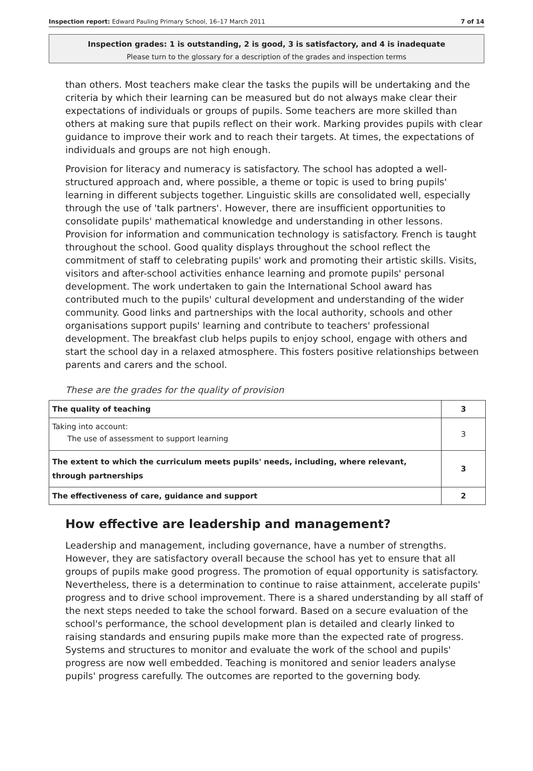Inspection report: Edward Pauling Primary School, 16–17 March 2011 7 of 14
Inspection grades: 1 is outstanding, 2 is good, 3 is satisfactory, and 4 is inadequate
Please turn to the glossary for a description of the grades and inspection terms
than others. Most teachers make clear the tasks the pupils will be undertaking and the criteria by which their learning can be measured but do not always make clear their expectations of individuals or groups of pupils. Some teachers are more skilled than others at making sure that pupils reflect on their work. Marking provides pupils with clear guidance to improve their work and to reach their targets. At times, the expectations of individuals and groups are not high enough.
Provision for literacy and numeracy is satisfactory. The school has adopted a well-structured approach and, where possible, a theme or topic is used to bring pupils' learning in different subjects together. Linguistic skills are consolidated well, especially through the use of 'talk partners'. However, there are insufficient opportunities to consolidate pupils' mathematical knowledge and understanding in other lessons. Provision for information and communication technology is satisfactory. French is taught throughout the school. Good quality displays throughout the school reflect the commitment of staff to celebrating pupils' work and promoting their artistic skills. Visits, visitors and after-school activities enhance learning and promote pupils' personal development. The work undertaken to gain the International School award has contributed much to the pupils' cultural development and understanding of the wider community. Good links and partnerships with the local authority, schools and other organisations support pupils' learning and contribute to teachers' professional development. The breakfast club helps pupils to enjoy school, engage with others and start the school day in a relaxed atmosphere. This fosters positive relationships between parents and carers and the school.
These are the grades for the quality of provision
| The quality of teaching | 3 |
| Taking into account: The use of assessment to support learning | 3 |
| The extent to which the curriculum meets pupils' needs, including, where relevant, through partnerships | 3 |
| The effectiveness of care, guidance and support | 2 |
How effective are leadership and management?
Leadership and management, including governance, have a number of strengths. However, they are satisfactory overall because the school has yet to ensure that all groups of pupils make good progress. The promotion of equal opportunity is satisfactory. Nevertheless, there is a determination to continue to raise attainment, accelerate pupils' progress and to drive school improvement. There is a shared understanding by all staff of the next steps needed to take the school forward. Based on a secure evaluation of the school's performance, the school development plan is detailed and clearly linked to raising standards and ensuring pupils make more than the expected rate of progress. Systems and structures to monitor and evaluate the work of the school and pupils' progress are now well embedded. Teaching is monitored and senior leaders analyse pupils' progress carefully. The outcomes are reported to the governing body.